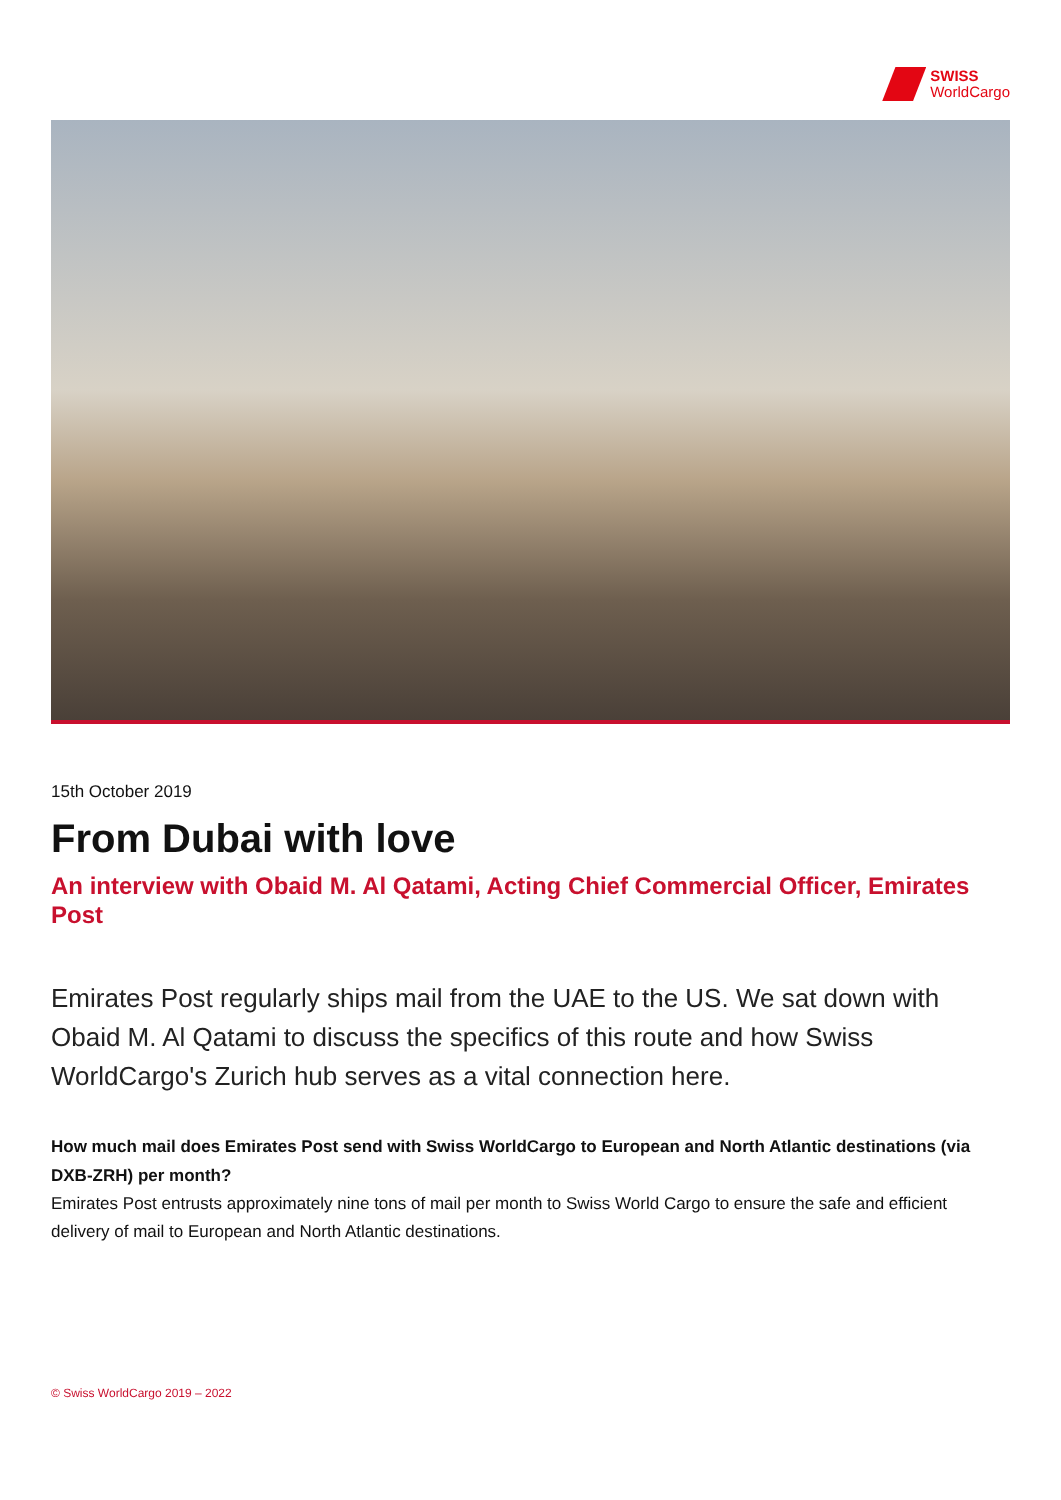SWISS
WorldCargo
15th October 2019
From Dubai with love
An interview with Obaid M. Al Qatami, Acting Chief Commercial Officer, Emirates Post
Emirates Post regularly ships mail from the UAE to the US. We sat down with Obaid M. Al Qatami to discuss the specifics of this route and how Swiss WorldCargo's Zurich hub serves as a vital connection here.
How much mail does Emirates Post send with Swiss WorldCargo to European and North Atlantic destinations (via DXB-ZRH) per month?
Emirates Post entrusts approximately nine tons of mail per month to Swiss World Cargo to ensure the safe and efficient delivery of mail to European and North Atlantic destinations.
© Swiss WorldCargo 2019 – 2022